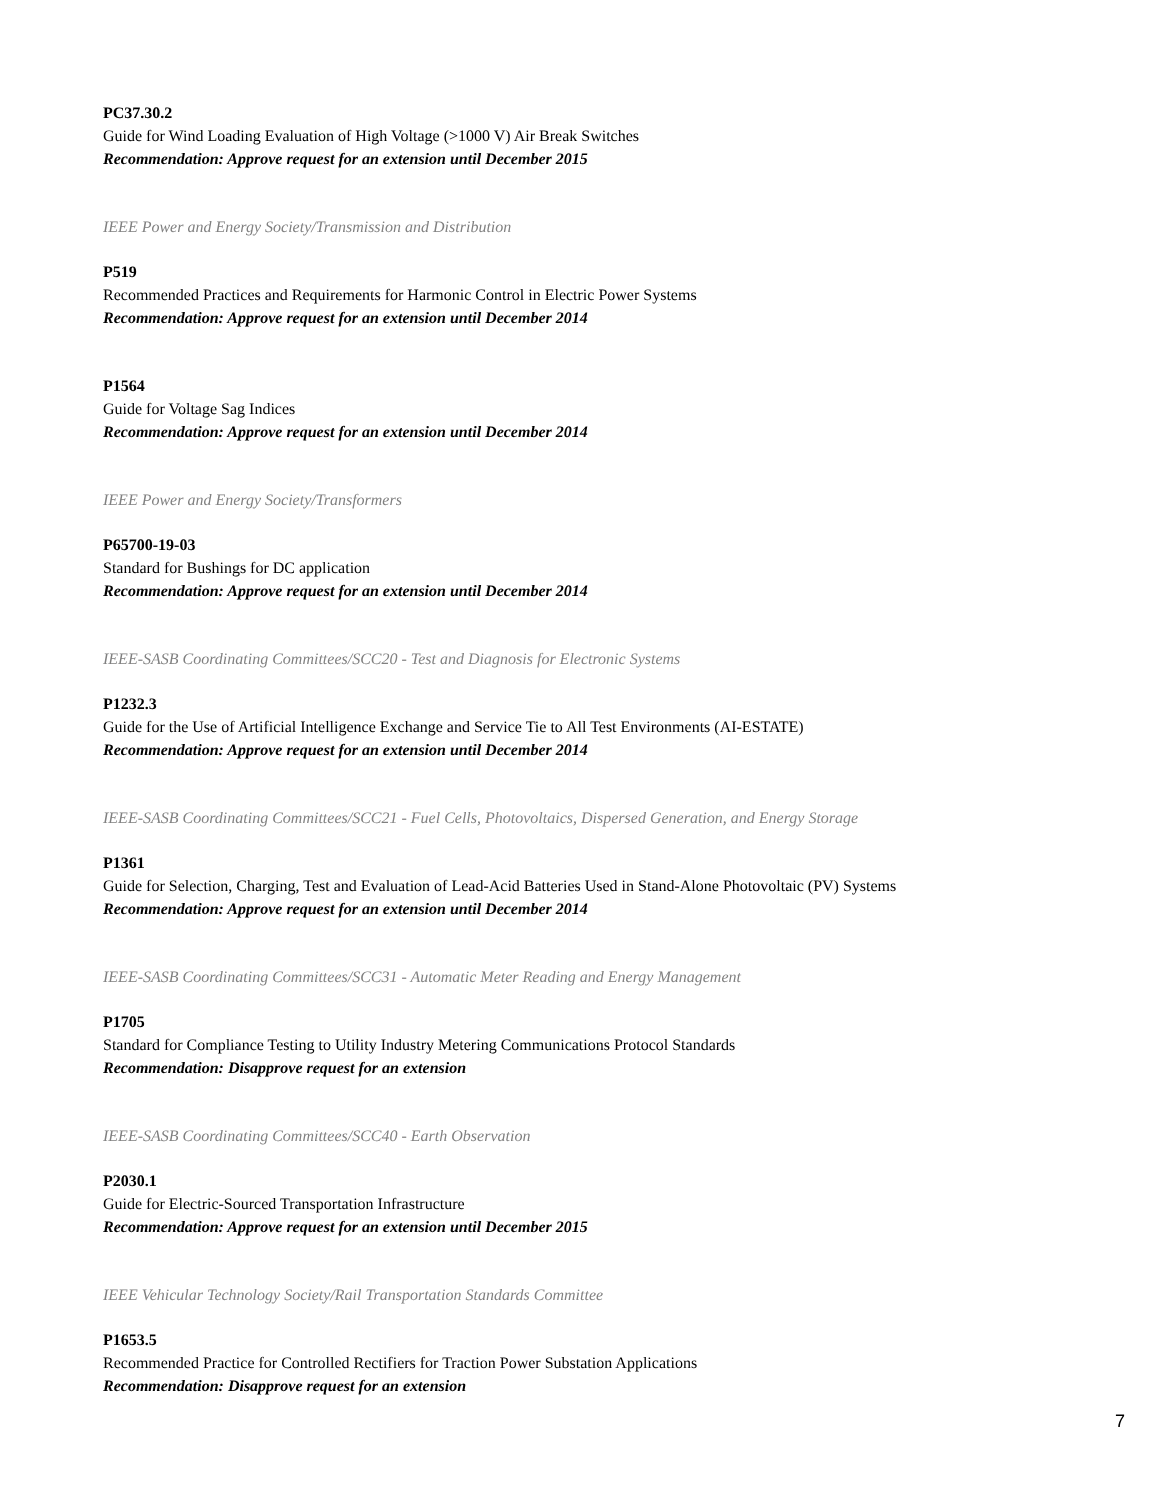PC37.30.2
Guide for Wind Loading Evaluation of High Voltage (>1000 V) Air Break Switches
Recommendation: Approve request for an extension until December 2015
IEEE Power and Energy Society/Transmission and Distribution
P519
Recommended Practices and Requirements for Harmonic Control in Electric Power Systems
Recommendation: Approve request for an extension until December 2014
P1564
Guide for Voltage Sag Indices
Recommendation: Approve request for an extension until December 2014
IEEE Power and Energy Society/Transformers
P65700-19-03
Standard for Bushings for DC application
Recommendation: Approve request for an extension until December 2014
IEEE-SASB Coordinating Committees/SCC20 - Test and Diagnosis for Electronic Systems
P1232.3
Guide for the Use of Artificial Intelligence Exchange and Service Tie to All Test Environments (AI-ESTATE)
Recommendation: Approve request for an extension until December 2014
IEEE-SASB Coordinating Committees/SCC21 - Fuel Cells, Photovoltaics, Dispersed Generation, and Energy Storage
P1361
Guide for Selection, Charging, Test and Evaluation of Lead-Acid Batteries Used in Stand-Alone Photovoltaic (PV) Systems
Recommendation: Approve request for an extension until December 2014
IEEE-SASB Coordinating Committees/SCC31 - Automatic Meter Reading and Energy Management
P1705
Standard for Compliance Testing to Utility Industry Metering Communications Protocol Standards
Recommendation: Disapprove request for an extension
IEEE-SASB Coordinating Committees/SCC40 - Earth Observation
P2030.1
Guide for Electric-Sourced Transportation Infrastructure
Recommendation: Approve request for an extension until December 2015
IEEE Vehicular Technology Society/Rail Transportation Standards Committee
P1653.5
Recommended Practice for Controlled Rectifiers for Traction Power Substation Applications
Recommendation: Disapprove request for an extension
7